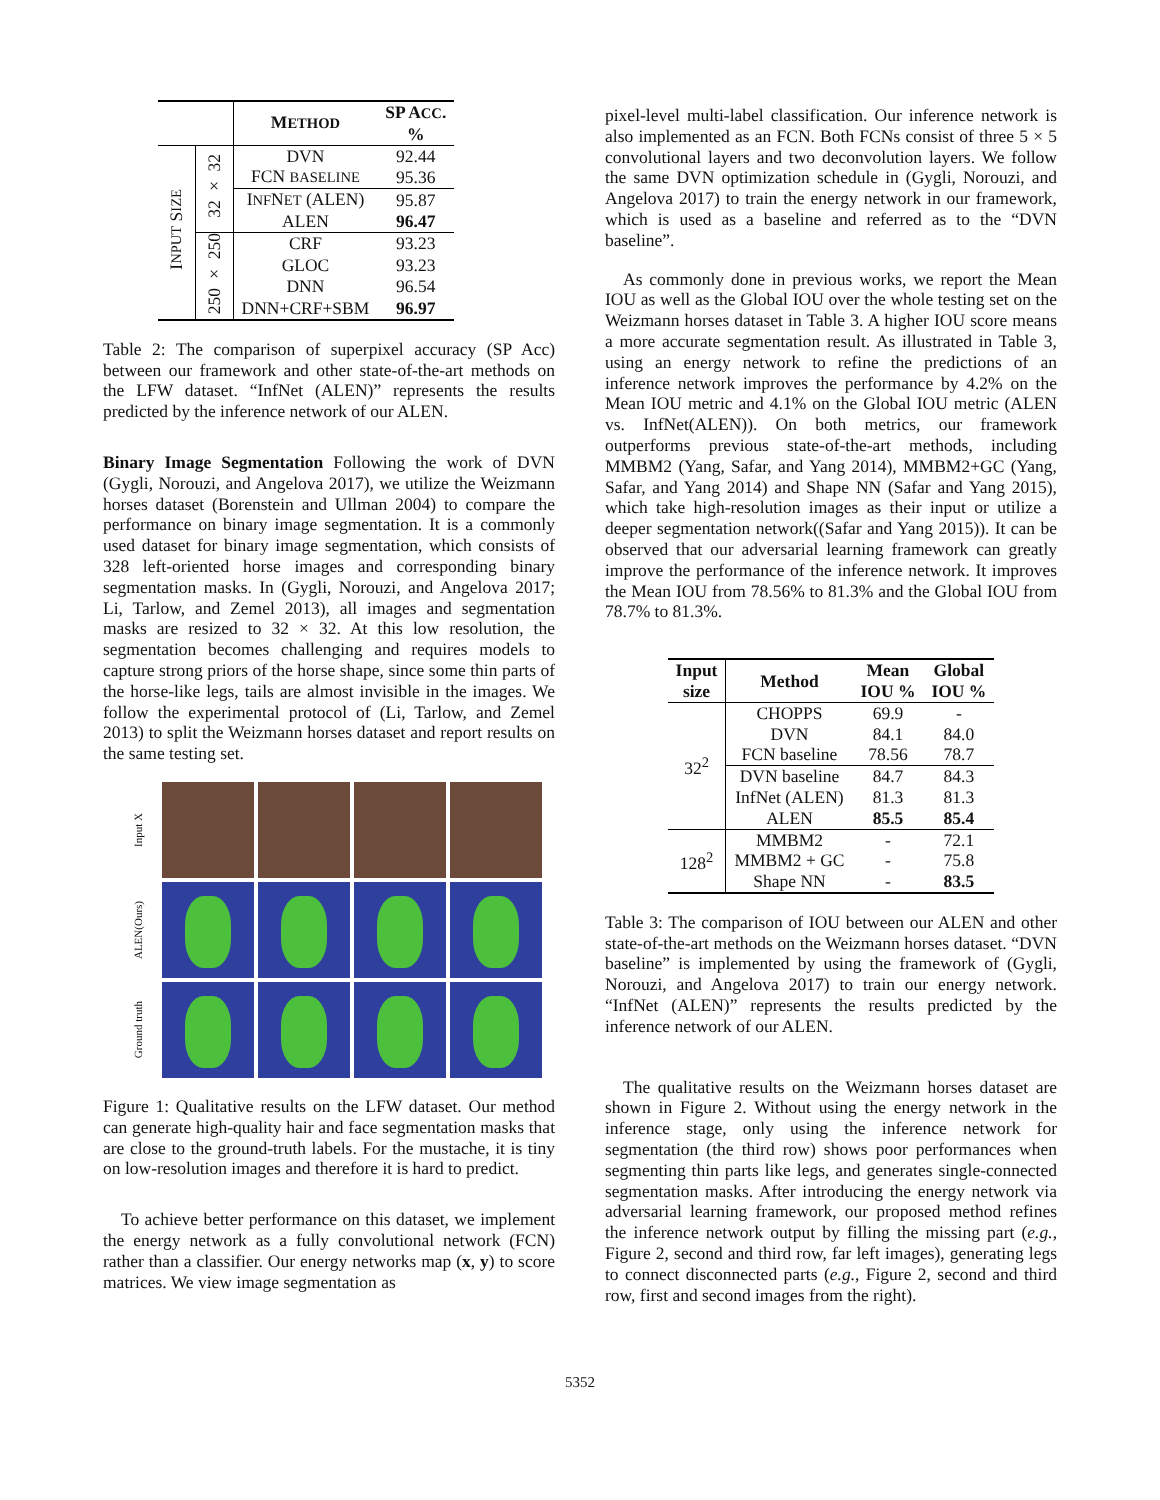| | | M ETHOD | SP A CC . % |
| --- | --- | --- | --- |
| I NPUT S IZE | 32 × 32 | DVN | 92.44 |
| | | FCN BASELINE | 95.36 |
| | | I NF N ET (ALEN) | 95.87 |
| | | ALEN | 96.47 |
| | 250 × 250 | CRF | 93.23 |
| | | GLOC | 93.23 |
| | | DNN | 96.54 |
| | | DNN+CRF+SBM | 96.97 |
Table 2: The comparison of superpixel accuracy (SP Acc) between our framework and other state-of-the-art methods on the LFW dataset. “InfNet (ALEN)” represents the results predicted by the inference network of our ALEN.
Binary Image Segmentation Following the work of DVN (Gygli, Norouzi, and Angelova 2017), we utilize the Weizmann horses dataset (Borenstein and Ullman 2004) to compare the performance on binary image segmentation. It is a commonly used dataset for binary image segmentation, which consists of 328 left-oriented horse images and corresponding binary segmentation masks. In (Gygli, Norouzi, and Angelova 2017; Li, Tarlow, and Zemel 2013), all images and segmentation masks are resized to 32 × 32. At this low resolution, the segmentation becomes challenging and requires models to capture strong priors of the horse shape, since some thin parts of the horse-like legs, tails are almost invisible in the images. We follow the experimental protocol of (Li, Tarlow, and Zemel 2013) to split the Weizmann horses dataset and report results on the same testing set.
Input X
ALEN(Ours)
Ground truth
Figure 1: Qualitative results on the LFW dataset. Our method can generate high-quality hair and face segmentation masks that are close to the ground-truth labels. For the mustache, it is tiny on low-resolution images and therefore it is hard to predict.
To achieve better performance on this dataset, we implement the energy network as a fully convolutional network (FCN) rather than a classifier. Our energy networks map (x, y) to score matrices. We view image segmentation as
pixel-level multi-label classification. Our inference network is also implemented as an FCN. Both FCNs consist of three 5 × 5 convolutional layers and two deconvolution layers. We follow the same DVN optimization schedule in (Gygli, Norouzi, and Angelova 2017) to train the energy network in our framework, which is used as a baseline and referred as to the “DVN baseline”.
As commonly done in previous works, we report the Mean IOU as well as the Global IOU over the whole testing set on the Weizmann horses dataset in Table 3. A higher IOU score means a more accurate segmentation result. As illustrated in Table 3, using an energy network to refine the predictions of an inference network improves the performance by 4.2% on the Mean IOU metric and 4.1% on the Global IOU metric (ALEN vs. InfNet(ALEN)). On both metrics, our framework outperforms previous state-of-the-art methods, including MMBM2 (Yang, Safar, and Yang 2014), MMBM2+GC (Yang, Safar, and Yang 2014) and Shape NN (Safar and Yang 2015), which take high-resolution images as their input or utilize a deeper segmentation network((Safar and Yang 2015)). It can be observed that our adversarial learning framework can greatly improve the performance of the inference network. It improves the Mean IOU from 78.56% to 81.3% and the Global IOU from 78.7% to 81.3%.
| Input size | Method | Mean IOU % | Global IOU % |
| --- | --- | --- | --- |
| 32<sup>2</sup> | CHOPPS | 69.9 | - |
| | DVN | 84.1 | 84.0 |
| | FCN baseline | 78.56 | 78.7 |
| | DVN baseline | 84.7 | 84.3 |
| | InfNet (ALEN) | 81.3 | 81.3 |
| | ALEN | 85.5 | 85.4 |
| 128<sup>2</sup> | MMBM2 | - | 72.1 |
| | MMBM2 + GC | - | 75.8 |
| | Shape NN | - | 83.5 |
Table 3: The comparison of IOU between our ALEN and other state-of-the-art methods on the Weizmann horses dataset. “DVN baseline” is implemented by using the framework of (Gygli, Norouzi, and Angelova 2017) to train our energy network. “InfNet (ALEN)” represents the results predicted by the inference network of our ALEN.
The qualitative results on the Weizmann horses dataset are shown in Figure 2. Without using the energy network in the inference stage, only using the inference network for segmentation (the third row) shows poor performances when segmenting thin parts like legs, and generates single-connected segmentation masks. After introducing the energy network via adversarial learning framework, our proposed method refines the inference network output by filling the missing part (e.g., Figure 2, second and third row, far left images), generating legs to connect disconnected parts (e.g., Figure 2, second and third row, first and second images from the right).
5352